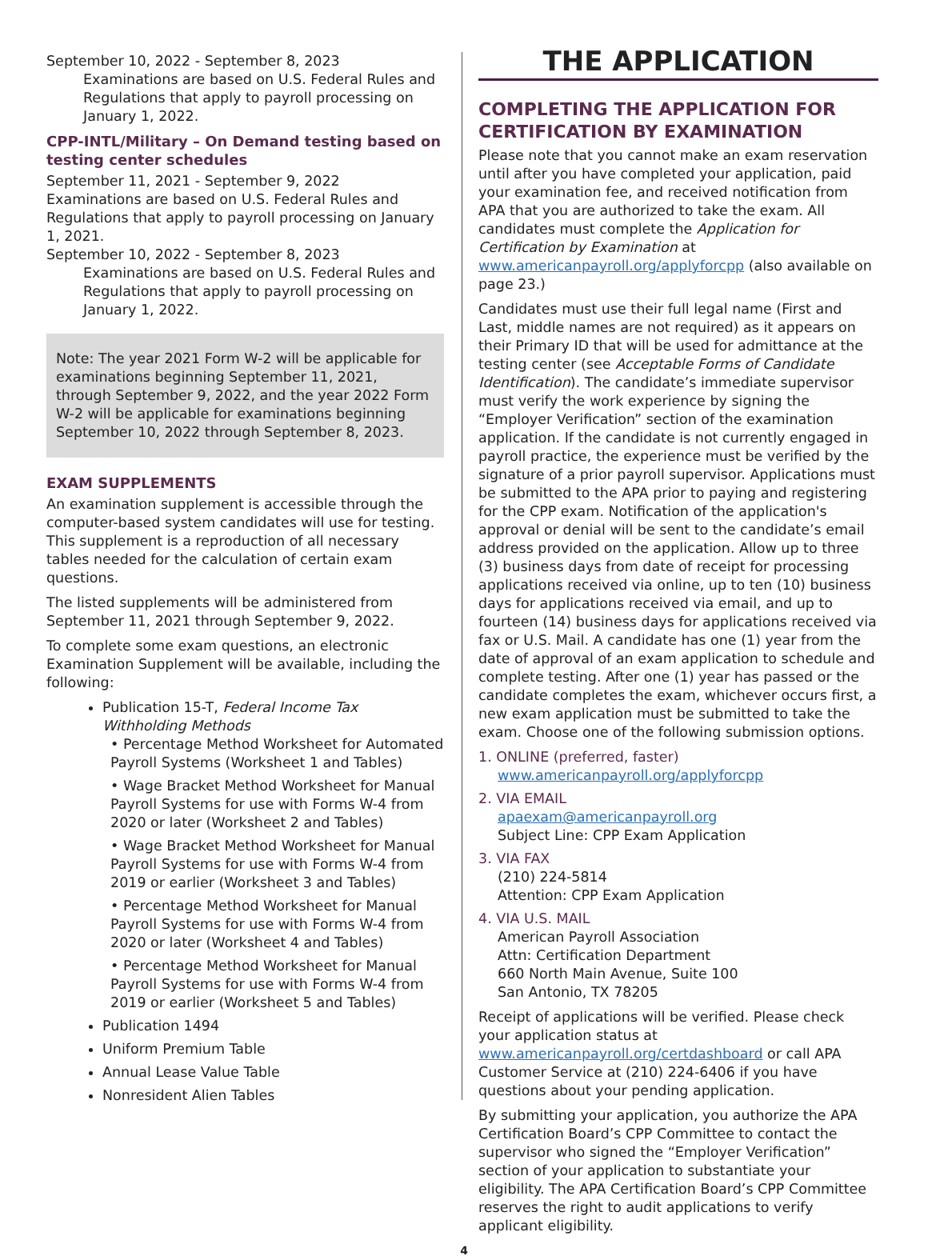September 10, 2022 - September 8, 2023
Examinations are based on U.S. Federal Rules and Regulations that apply to payroll processing on January 1, 2022.
CPP-INTL/Military – On Demand testing based on testing center schedules
September 11, 2021 - September 9, 2022
Examinations are based on U.S. Federal Rules and Regulations that apply to payroll processing on January 1, 2021.
September 10, 2022 - September 8, 2023
Examinations are based on U.S. Federal Rules and Regulations that apply to payroll processing on January 1, 2022.
Note: The year 2021 Form W-2 will be applicable for examinations beginning September 11, 2021, through September 9, 2022, and the year 2022 Form W-2 will be applicable for examinations beginning September 10, 2022 through September 8, 2023.
EXAM SUPPLEMENTS
An examination supplement is accessible through the computer-based system candidates will use for testing. This supplement is a reproduction of all necessary tables needed for the calculation of certain exam questions.
The listed supplements will be administered from September 11, 2021 through September 9, 2022.
To complete some exam questions, an electronic Examination Supplement will be available, including the following:
Publication 15-T, Federal Income Tax Withholding Methods
• Percentage Method Worksheet for Automated Payroll Systems (Worksheet 1 and Tables)
• Wage Bracket Method Worksheet for Manual Payroll Systems for use with Forms W-4 from 2020 or later (Worksheet 2 and Tables)
• Wage Bracket Method Worksheet for Manual Payroll Systems for use with Forms W-4 from 2019 or earlier (Worksheet 3 and Tables)
• Percentage Method Worksheet for Manual Payroll Systems for use with Forms W-4 from 2020 or later (Worksheet 4 and Tables)
• Percentage Method Worksheet for Manual Payroll Systems for use with Forms W-4 from 2019 or earlier (Worksheet 5 and Tables)
Publication 1494
Uniform Premium Table
Annual Lease Value Table
Nonresident Alien Tables
THE APPLICATION
COMPLETING THE APPLICATION FOR CERTIFICATION BY EXAMINATION
Please note that you cannot make an exam reservation until after you have completed your application, paid your examination fee, and received notification from APA that you are authorized to take the exam. All candidates must complete the Application for Certification by Examination at www.americanpayroll.org/applyforcpp (also available on page 23.)
Candidates must use their full legal name (First and Last, middle names are not required) as it appears on their Primary ID that will be used for admittance at the testing center (see Acceptable Forms of Candidate Identification). The candidate’s immediate supervisor must verify the work experience by signing the “Employer Verification” section of the examination application. If the candidate is not currently engaged in payroll practice, the experience must be verified by the signature of a prior payroll supervisor. Applications must be submitted to the APA prior to paying and registering for the CPP exam. Notification of the application's approval or denial will be sent to the candidate’s email address provided on the application. Allow up to three (3) business days from date of receipt for processing applications received via online, up to ten (10) business days for applications received via email, and up to fourteen (14) business days for applications received via fax or U.S. Mail. A candidate has one (1) year from the date of approval of an exam application to schedule and complete testing. After one (1) year has passed or the candidate completes the exam, whichever occurs first, a new exam application must be submitted to take the exam. Choose one of the following submission options.
1. ONLINE (preferred, faster)
www.americanpayroll.org/applyforcpp
2. VIA EMAIL
apaexam@americanpayroll.org
Subject Line: CPP Exam Application
3. VIA FAX
(210) 224-5814
Attention: CPP Exam Application
4. VIA U.S. MAIL
American Payroll Association
Attn: Certification Department
660 North Main Avenue, Suite 100
San Antonio, TX 78205
Receipt of applications will be verified. Please check your application status at www.americanpayroll.org/certdashboard or call APA Customer Service at (210) 224-6406 if you have questions about your pending application.
By submitting your application, you authorize the APA Certification Board’s CPP Committee to contact the supervisor who signed the “Employer Verification” section of your application to substantiate your eligibility. The APA Certification Board’s CPP Committee reserves the right to audit applications to verify applicant eligibility.
4